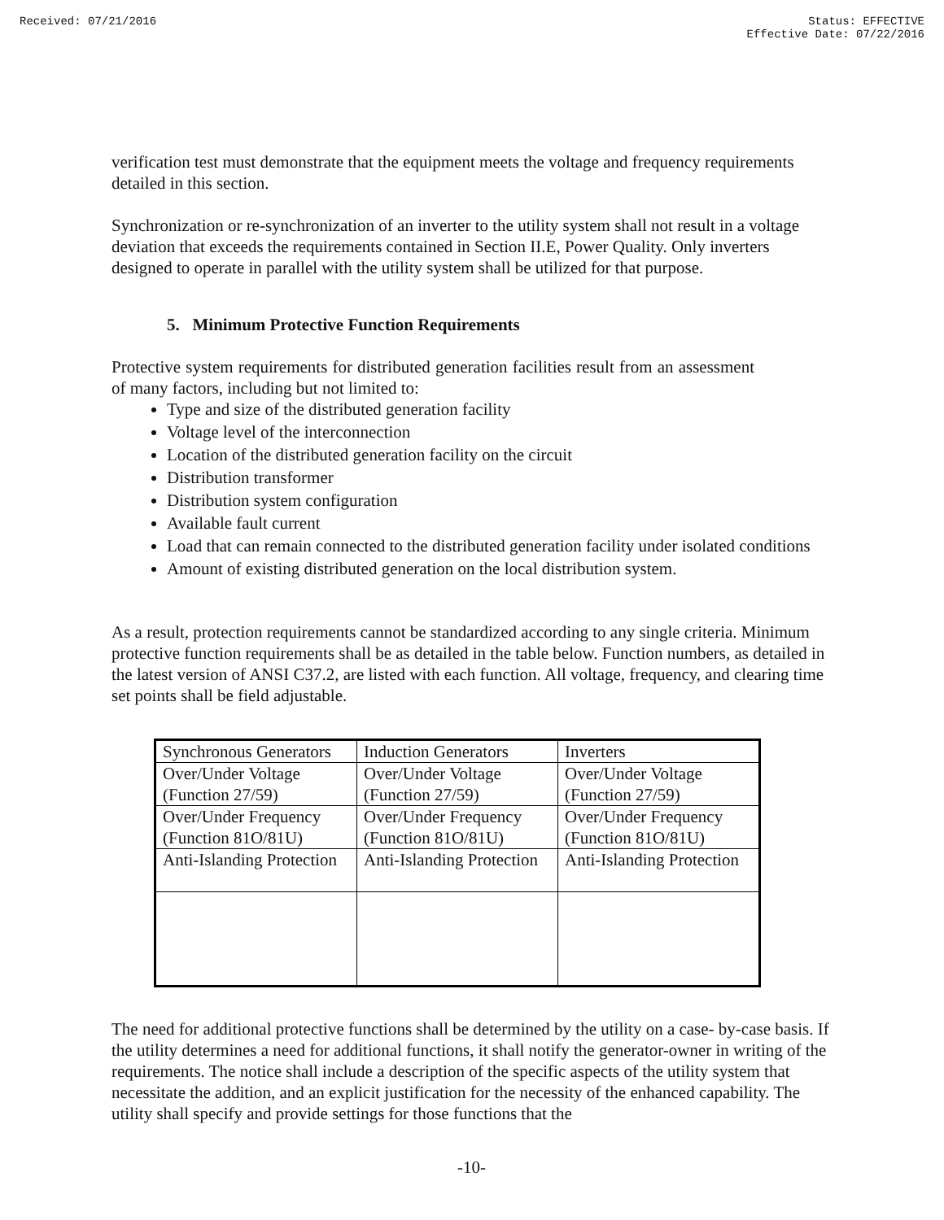Received: 07/21/2016 Status: EFFECTIVE
Effective Date: 07/22/2016
verification test must demonstrate that the equipment meets the voltage and frequency requirements detailed in this section.
Synchronization or re-synchronization of an inverter to the utility system shall not result in a voltage deviation that exceeds the requirements contained in Section II.E, Power Quality. Only inverters designed to operate in parallel with the utility system shall be utilized for that purpose.
5. Minimum Protective Function Requirements
Protective system requirements for distributed generation facilities result from an assessment of many factors, including but not limited to:
Type and size of the distributed generation facility
Voltage level of the interconnection
Location of the distributed generation facility on the circuit
Distribution transformer
Distribution system configuration
Available fault current
Load that can remain connected to the distributed generation facility under isolated conditions
Amount of existing distributed generation on the local distribution system.
As a result, protection requirements cannot be standardized according to any single criteria. Minimum protective function requirements shall be as detailed in the table below. Function numbers, as detailed in the latest version of ANSI C37.2, are listed with each function. All voltage, frequency, and clearing time set points shall be field adjustable.
| Synchronous Generators | Induction Generators | Inverters |
| Over/Under Voltage (Function 27/59) | Over/Under Voltage (Function 27/59) | Over/Under Voltage (Function 27/59) |
| Over/Under Frequency (Function 81O/81U) | Over/Under Frequency (Function 81O/81U) | Over/Under Frequency (Function 81O/81U) |
| Anti-Islanding Protection | Anti-Islanding Protection | Anti-Islanding Protection |
The need for additional protective functions shall be determined by the utility on a case- by-case basis. If the utility determines a need for additional functions, it shall notify the generator-owner in writing of the requirements. The notice shall include a description of the specific aspects of the utility system that necessitate the addition, and an explicit justification for the necessity of the enhanced capability. The utility shall specify and provide settings for those functions that the
-10-